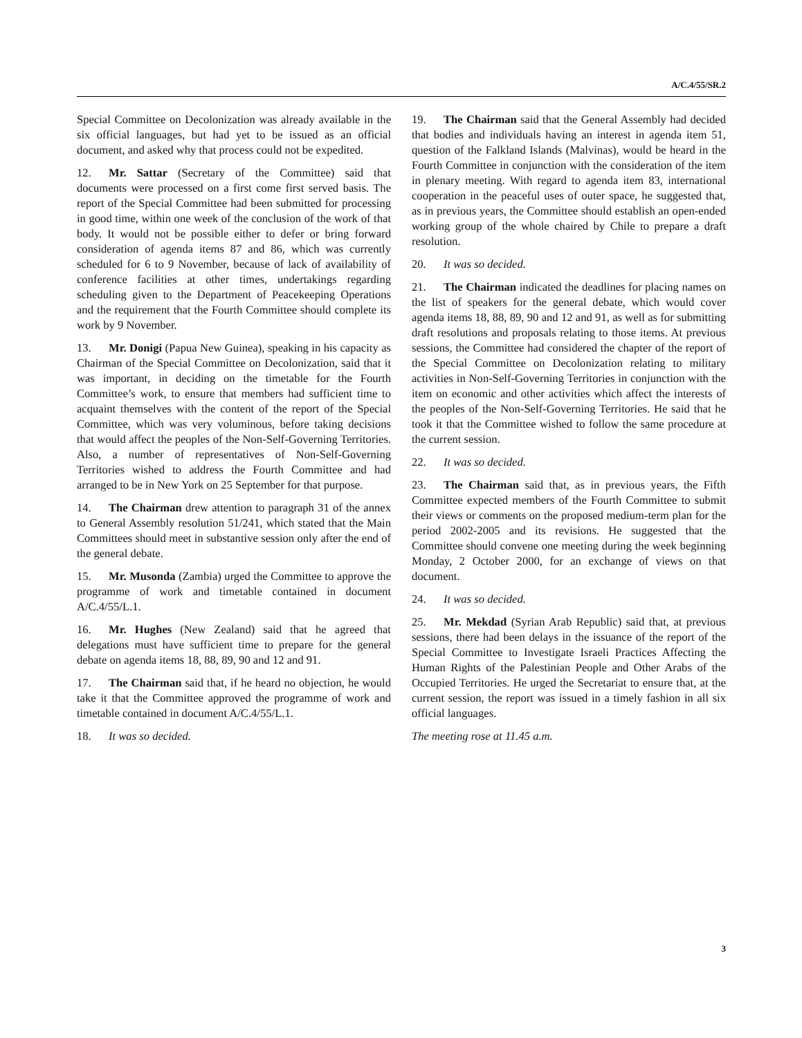A/C.4/55/SR.2
Special Committee on Decolonization was already available in the six official languages, but had yet to be issued as an official document, and asked why that process could not be expedited.
12. Mr. Sattar (Secretary of the Committee) said that documents were processed on a first come first served basis. The report of the Special Committee had been submitted for processing in good time, within one week of the conclusion of the work of that body. It would not be possible either to defer or bring forward consideration of agenda items 87 and 86, which was currently scheduled for 6 to 9 November, because of lack of availability of conference facilities at other times, undertakings regarding scheduling given to the Department of Peacekeeping Operations and the requirement that the Fourth Committee should complete its work by 9 November.
13. Mr. Donigi (Papua New Guinea), speaking in his capacity as Chairman of the Special Committee on Decolonization, said that it was important, in deciding on the timetable for the Fourth Committee’s work, to ensure that members had sufficient time to acquaint themselves with the content of the report of the Special Committee, which was very voluminous, before taking decisions that would affect the peoples of the Non-Self-Governing Territories. Also, a number of representatives of Non-Self-Governing Territories wished to address the Fourth Committee and had arranged to be in New York on 25 September for that purpose.
14. The Chairman drew attention to paragraph 31 of the annex to General Assembly resolution 51/241, which stated that the Main Committees should meet in substantive session only after the end of the general debate.
15. Mr. Musonda (Zambia) urged the Committee to approve the programme of work and timetable contained in document A/C.4/55/L.1.
16. Mr. Hughes (New Zealand) said that he agreed that delegations must have sufficient time to prepare for the general debate on agenda items 18, 88, 89, 90 and 12 and 91.
17. The Chairman said that, if he heard no objection, he would take it that the Committee approved the programme of work and timetable contained in document A/C.4/55/L.1.
18. It was so decided.
19. The Chairman said that the General Assembly had decided that bodies and individuals having an interest in agenda item 51, question of the Falkland Islands (Malvinas), would be heard in the Fourth Committee in conjunction with the consideration of the item in plenary meeting. With regard to agenda item 83, international cooperation in the peaceful uses of outer space, he suggested that, as in previous years, the Committee should establish an open-ended working group of the whole chaired by Chile to prepare a draft resolution.
20. It was so decided.
21. The Chairman indicated the deadlines for placing names on the list of speakers for the general debate, which would cover agenda items 18, 88, 89, 90 and 12 and 91, as well as for submitting draft resolutions and proposals relating to those items. At previous sessions, the Committee had considered the chapter of the report of the Special Committee on Decolonization relating to military activities in Non-Self-Governing Territories in conjunction with the item on economic and other activities which affect the interests of the peoples of the Non-Self-Governing Territories. He said that he took it that the Committee wished to follow the same procedure at the current session.
22. It was so decided.
23. The Chairman said that, as in previous years, the Fifth Committee expected members of the Fourth Committee to submit their views or comments on the proposed medium-term plan for the period 2002-2005 and its revisions. He suggested that the Committee should convene one meeting during the week beginning Monday, 2 October 2000, for an exchange of views on that document.
24. It was so decided.
25. Mr. Mekdad (Syrian Arab Republic) said that, at previous sessions, there had been delays in the issuance of the report of the Special Committee to Investigate Israeli Practices Affecting the Human Rights of the Palestinian People and Other Arabs of the Occupied Territories. He urged the Secretariat to ensure that, at the current session, the report was issued in a timely fashion in all six official languages.
The meeting rose at 11.45 a.m.
3